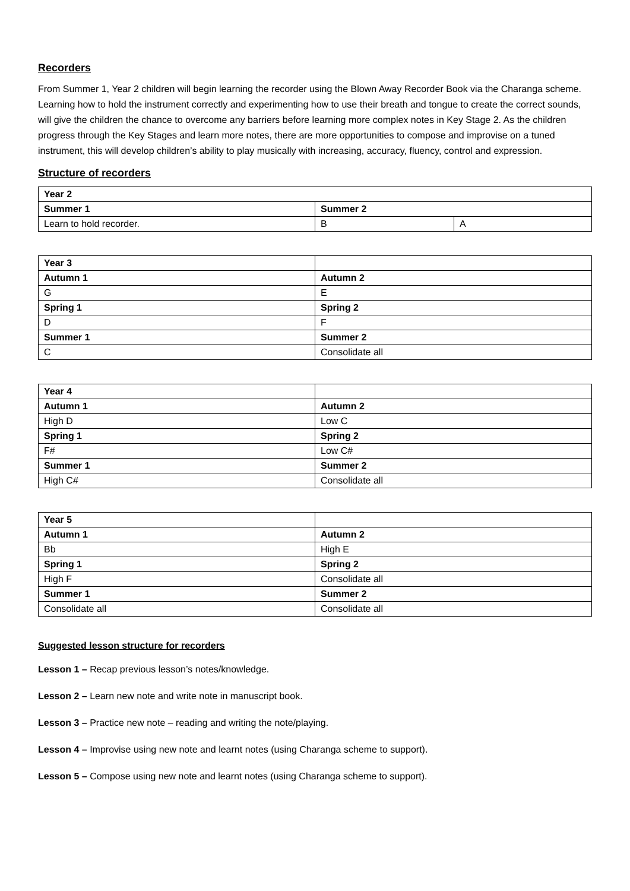Recorders
From Summer 1, Year 2 children will begin learning the recorder using the Blown Away Recorder Book via the Charanga scheme. Learning how to hold the instrument correctly and experimenting how to use their breath and tongue to create the correct sounds, will give the children the chance to overcome any barriers before learning more complex notes in Key Stage 2. As the children progress through the Key Stages and learn more notes, there are more opportunities to compose and improvise on a tuned instrument, this will develop children’s ability to play musically with increasing, accuracy, fluency, control and expression.
Structure of recorders
| Year 2 | | |
| Summer 1 | Summer 2 | |
| Learn to hold recorder. | B | A |
| Year 3 | |
| Autumn 1 | Autumn 2 |
| G | E |
| Spring 1 | Spring 2 |
| D | F |
| Summer 1 | Summer 2 |
| C | Consolidate all |
| Year 4 | |
| Autumn 1 | Autumn 2 |
| High D | Low C |
| Spring 1 | Spring 2 |
| F# | Low C# |
| Summer 1 | Summer 2 |
| High C# | Consolidate all |
| Year 5 | |
| Autumn 1 | Autumn 2 |
| Bb | High E |
| Spring 1 | Spring 2 |
| High F | Consolidate all |
| Summer 1 | Summer 2 |
| Consolidate all | Consolidate all |
Suggested lesson structure for recorders
Lesson 1 – Recap previous lesson’s notes/knowledge.
Lesson 2 – Learn new note and write note in manuscript book.
Lesson 3 – Practice new note – reading and writing the note/playing.
Lesson 4 – Improvise using new note and learnt notes (using Charanga scheme to support).
Lesson 5 – Compose using new note and learnt notes (using Charanga scheme to support).